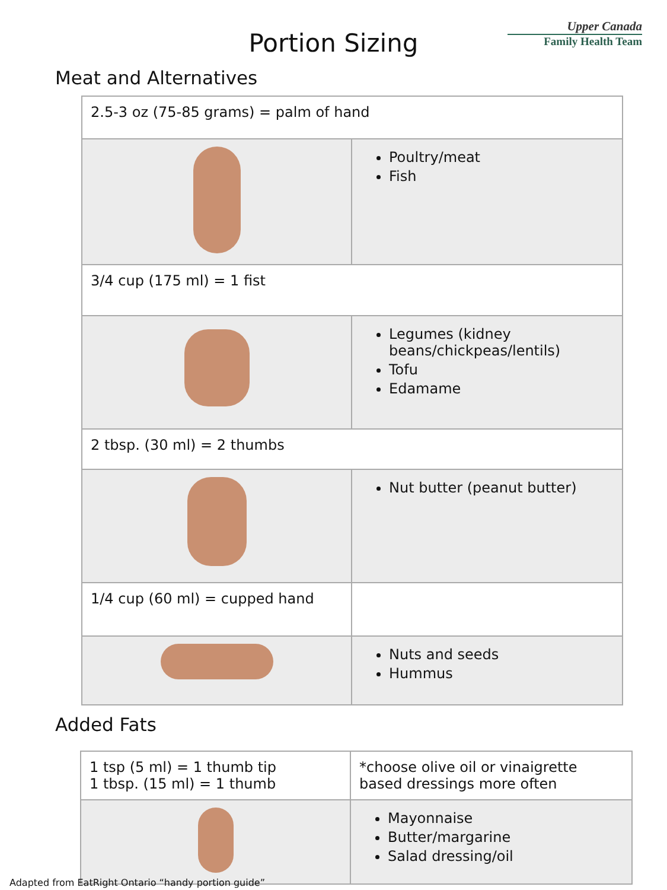Upper Canada
Family Health Team
Portion Sizing
Meat and Alternatives
| 2.5-3 oz (75-85 grams) = palm of hand | |
| | Poultry/meat Fish |
| 3/4 cup (175 ml) = 1 fist | |
| | Legumes (kidney beans/chickpeas/lentils) Tofu Edamame |
| 2 tbsp. (30 ml) = 2 thumbs | |
| | Nut butter (peanut butter) |
| 1/4 cup (60 ml) = cupped hand | |
| | Nuts and seeds Hummus |
Added Fats
| 1 tsp (5 ml) = 1 thumb tip 1 tbsp. (15 ml) = 1 thumb | *choose olive oil or vinaigrette based dressings more often |
| | Mayonnaise Butter/margarine Salad dressing/oil |
Adapted from EatRight Ontario “handy portion guide”